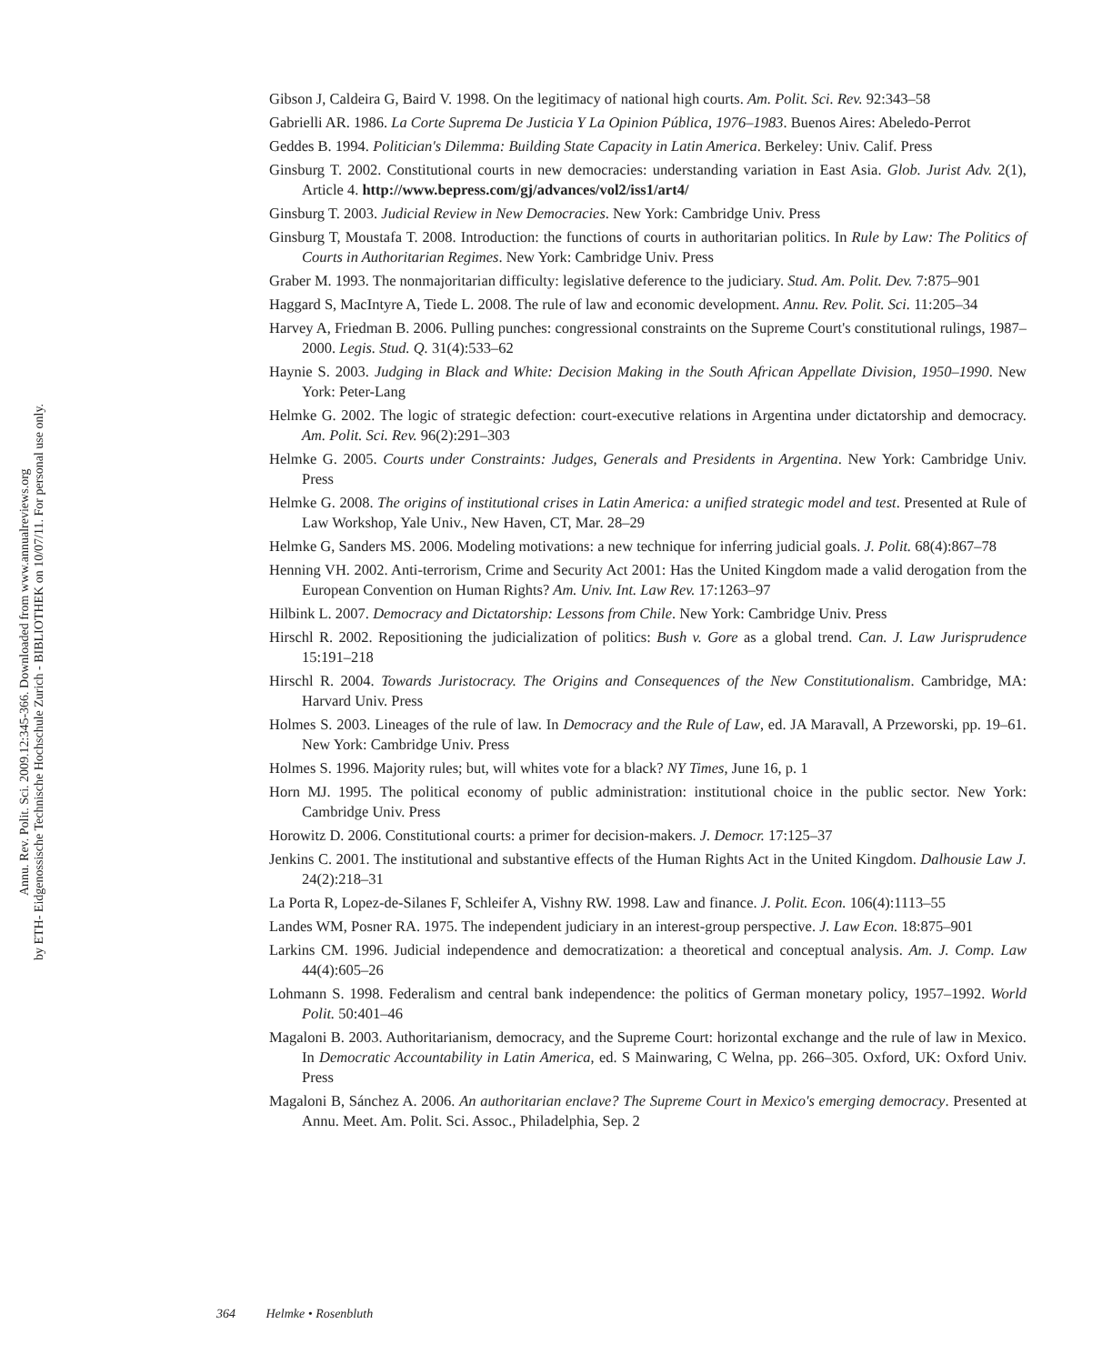Annu. Rev. Polit. Sci. 2009.12:345-366. Downloaded from www.annualreviews.org
by ETH- Eidgenossische Technische Hochschule Zurich - BIBLIOTHEK on 10/07/11. For personal use only.
Gibson J, Caldeira G, Baird V. 1998. On the legitimacy of national high courts. Am. Polit. Sci. Rev. 92:343–58
Gabrielli AR. 1986. La Corte Suprema De Justicia Y La Opinion Pública, 1976–1983. Buenos Aires: Abeledo-Perrot
Geddes B. 1994. Politician's Dilemma: Building State Capacity in Latin America. Berkeley: Univ. Calif. Press
Ginsburg T. 2002. Constitutional courts in new democracies: understanding variation in East Asia. Glob. Jurist Adv. 2(1), Article 4. http://www.bepress.com/gj/advances/vol2/iss1/art4/
Ginsburg T. 2003. Judicial Review in New Democracies. New York: Cambridge Univ. Press
Ginsburg T, Moustafa T. 2008. Introduction: the functions of courts in authoritarian politics. In Rule by Law: The Politics of Courts in Authoritarian Regimes. New York: Cambridge Univ. Press
Graber M. 1993. The nonmajoritarian difficulty: legislative deference to the judiciary. Stud. Am. Polit. Dev. 7:875–901
Haggard S, MacIntyre A, Tiede L. 2008. The rule of law and economic development. Annu. Rev. Polit. Sci. 11:205–34
Harvey A, Friedman B. 2006. Pulling punches: congressional constraints on the Supreme Court's constitutional rulings, 1987–2000. Legis. Stud. Q. 31(4):533–62
Haynie S. 2003. Judging in Black and White: Decision Making in the South African Appellate Division, 1950–1990. New York: Peter-Lang
Helmke G. 2002. The logic of strategic defection: court-executive relations in Argentina under dictatorship and democracy. Am. Polit. Sci. Rev. 96(2):291–303
Helmke G. 2005. Courts under Constraints: Judges, Generals and Presidents in Argentina. New York: Cambridge Univ. Press
Helmke G. 2008. The origins of institutional crises in Latin America: a unified strategic model and test. Presented at Rule of Law Workshop, Yale Univ., New Haven, CT, Mar. 28–29
Helmke G, Sanders MS. 2006. Modeling motivations: a new technique for inferring judicial goals. J. Polit. 68(4):867–78
Henning VH. 2002. Anti-terrorism, Crime and Security Act 2001: Has the United Kingdom made a valid derogation from the European Convention on Human Rights? Am. Univ. Int. Law Rev. 17:1263–97
Hilbink L. 2007. Democracy and Dictatorship: Lessons from Chile. New York: Cambridge Univ. Press
Hirschl R. 2002. Repositioning the judicialization of politics: Bush v. Gore as a global trend. Can. J. Law Jurisprudence 15:191–218
Hirschl R. 2004. Towards Juristocracy. The Origins and Consequences of the New Constitutionalism. Cambridge, MA: Harvard Univ. Press
Holmes S. 2003. Lineages of the rule of law. In Democracy and the Rule of Law, ed. JA Maravall, A Przeworski, pp. 19–61. New York: Cambridge Univ. Press
Holmes S. 1996. Majority rules; but, will whites vote for a black? NY Times, June 16, p. 1
Horn MJ. 1995. The political economy of public administration: institutional choice in the public sector. New York: Cambridge Univ. Press
Horowitz D. 2006. Constitutional courts: a primer for decision-makers. J. Democr. 17:125–37
Jenkins C. 2001. The institutional and substantive effects of the Human Rights Act in the United Kingdom. Dalhousie Law J. 24(2):218–31
La Porta R, Lopez-de-Silanes F, Schleifer A, Vishny RW. 1998. Law and finance. J. Polit. Econ. 106(4):1113–55
Landes WM, Posner RA. 1975. The independent judiciary in an interest-group perspective. J. Law Econ. 18:875–901
Larkins CM. 1996. Judicial independence and democratization: a theoretical and conceptual analysis. Am. J. Comp. Law 44(4):605–26
Lohmann S. 1998. Federalism and central bank independence: the politics of German monetary policy, 1957–1992. World Polit. 50:401–46
Magaloni B. 2003. Authoritarianism, democracy, and the Supreme Court: horizontal exchange and the rule of law in Mexico. In Democratic Accountability in Latin America, ed. S Mainwaring, C Welna, pp. 266–305. Oxford, UK: Oxford Univ. Press
Magaloni B, Sánchez A. 2006. An authoritarian enclave? The Supreme Court in Mexico's emerging democracy. Presented at Annu. Meet. Am. Polit. Sci. Assoc., Philadelphia, Sep. 2
364 Helmke • Rosenbluth